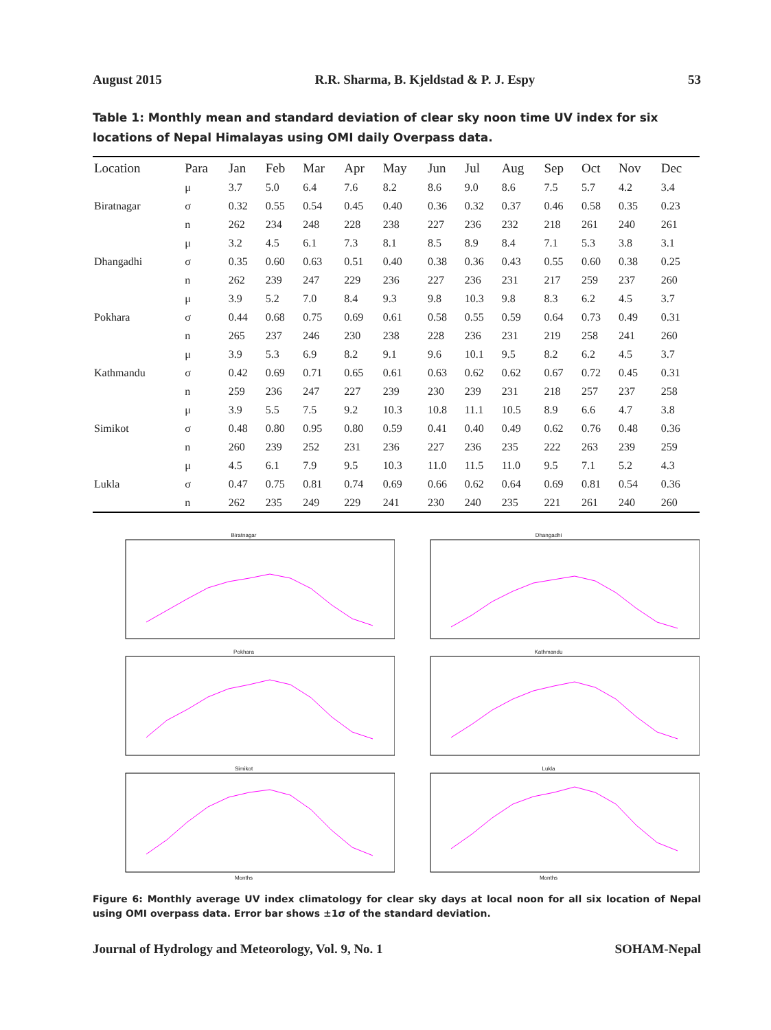August 2015 R.R. Sharma, B. Kjeldstad & P. J. Espy 53
Table 1: Monthly mean and standard deviation of clear sky noon time UV index for six locations of Nepal Himalayas using OMI daily Overpass data.
| Location | Para | Jan | Feb | Mar | Apr | May | Jun | Jul | Aug | Sep | Oct | Nov | Dec |
| --- | --- | --- | --- | --- | --- | --- | --- | --- | --- | --- | --- | --- | --- |
| | μ | 3.7 | 5.0 | 6.4 | 7.6 | 8.2 | 8.6 | 9.0 | 8.6 | 7.5 | 5.7 | 4.2 | 3.4 |
| Biratnagar | σ | 0.32 | 0.55 | 0.54 | 0.45 | 0.40 | 0.36 | 0.32 | 0.37 | 0.46 | 0.58 | 0.35 | 0.23 |
| | n | 262 | 234 | 248 | 228 | 238 | 227 | 236 | 232 | 218 | 261 | 240 | 261 |
| | μ | 3.2 | 4.5 | 6.1 | 7.3 | 8.1 | 8.5 | 8.9 | 8.4 | 7.1 | 5.3 | 3.8 | 3.1 |
| Dhangadhi | σ | 0.35 | 0.60 | 0.63 | 0.51 | 0.40 | 0.38 | 0.36 | 0.43 | 0.55 | 0.60 | 0.38 | 0.25 |
| | n | 262 | 239 | 247 | 229 | 236 | 227 | 236 | 231 | 217 | 259 | 237 | 260 |
| | μ | 3.9 | 5.2 | 7.0 | 8.4 | 9.3 | 9.8 | 10.3 | 9.8 | 8.3 | 6.2 | 4.5 | 3.7 |
| Pokhara | σ | 0.44 | 0.68 | 0.75 | 0.69 | 0.61 | 0.58 | 0.55 | 0.59 | 0.64 | 0.73 | 0.49 | 0.31 |
| | n | 265 | 237 | 246 | 230 | 238 | 228 | 236 | 231 | 219 | 258 | 241 | 260 |
| | μ | 3.9 | 5.3 | 6.9 | 8.2 | 9.1 | 9.6 | 10.1 | 9.5 | 8.2 | 6.2 | 4.5 | 3.7 |
| Kathmandu | σ | 0.42 | 0.69 | 0.71 | 0.65 | 0.61 | 0.63 | 0.62 | 0.62 | 0.67 | 0.72 | 0.45 | 0.31 |
| | n | 259 | 236 | 247 | 227 | 239 | 230 | 239 | 231 | 218 | 257 | 237 | 258 |
| | μ | 3.9 | 5.5 | 7.5 | 9.2 | 10.3 | 10.8 | 11.1 | 10.5 | 8.9 | 6.6 | 4.7 | 3.8 |
| Simikot | σ | 0.48 | 0.80 | 0.95 | 0.80 | 0.59 | 0.41 | 0.40 | 0.49 | 0.62 | 0.76 | 0.48 | 0.36 |
| | n | 260 | 239 | 252 | 231 | 236 | 227 | 236 | 235 | 222 | 263 | 239 | 259 |
| | μ | 4.5 | 6.1 | 7.9 | 9.5 | 10.3 | 11.0 | 11.5 | 11.0 | 9.5 | 7.1 | 5.2 | 4.3 |
| Lukla | σ | 0.47 | 0.75 | 0.81 | 0.74 | 0.69 | 0.66 | 0.62 | 0.64 | 0.69 | 0.81 | 0.54 | 0.36 |
| | n | 262 | 235 | 249 | 229 | 241 | 230 | 240 | 235 | 221 | 261 | 240 | 260 |
Biratnagar
Dhangadhi
Pokhara
Kathmandu
Simikot
Months
Lukla
Months
Figure 6: Monthly average UV index climatology for clear sky days at local noon for all six location of Nepal using OMI overpass data. Error bar shows ±1σ of the standard deviation.
Journal of Hydrology and Meteorology, Vol. 9, No. 1 SOHAM-Nepal